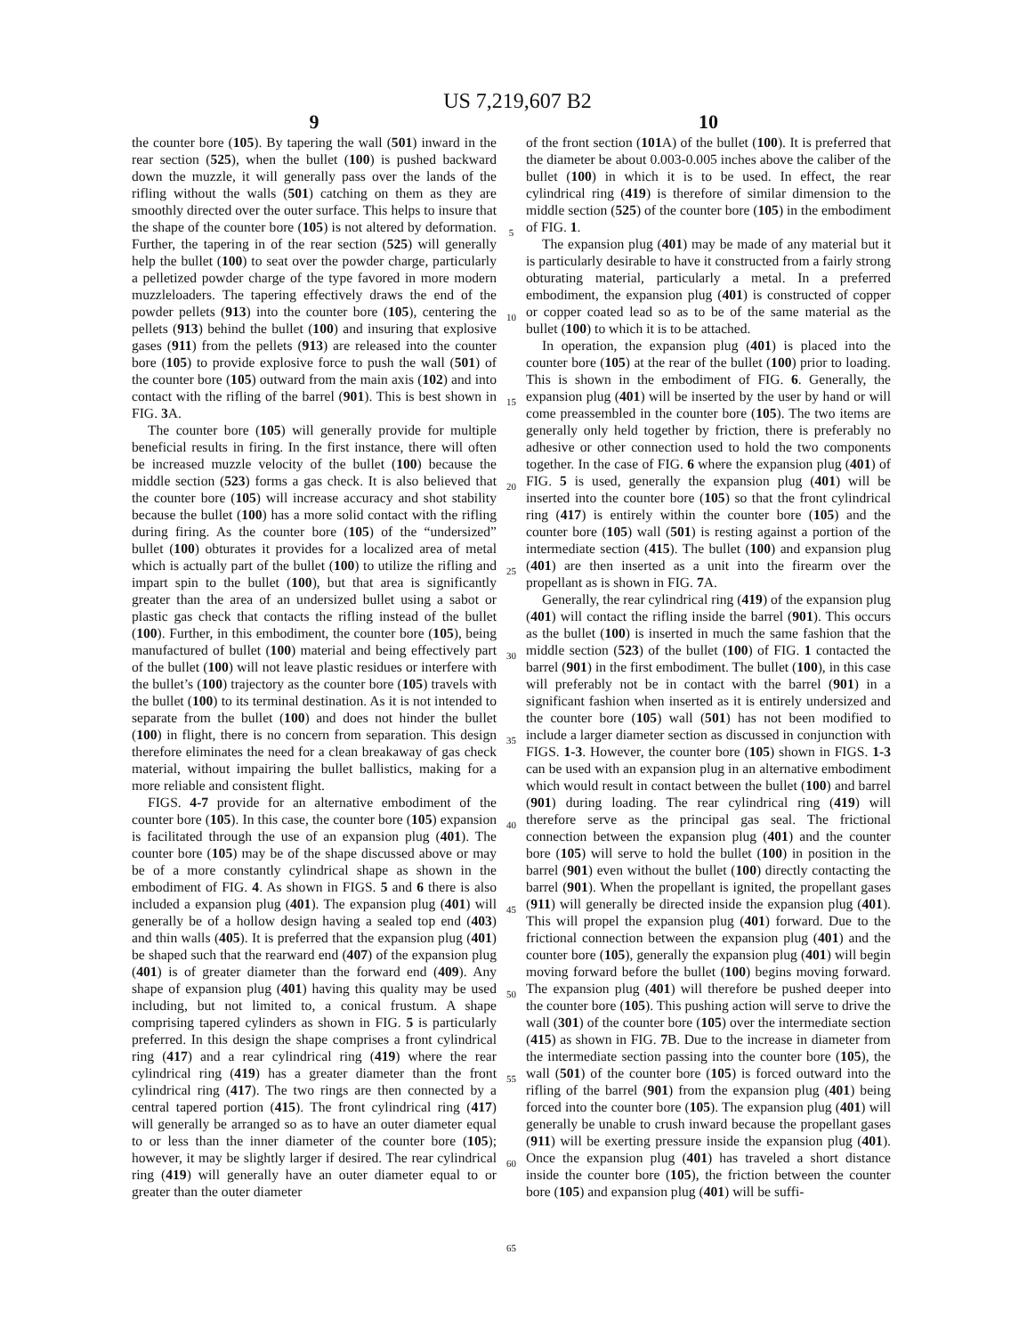US 7,219,607 B2
9
the counter bore (105). By tapering the wall (501) inward in the rear section (525), when the bullet (100) is pushed backward down the muzzle, it will generally pass over the lands of the rifling without the walls (501) catching on them as they are smoothly directed over the outer surface. This helps to insure that the shape of the counter bore (105) is not altered by deformation. Further, the tapering in of the rear section (525) will generally help the bullet (100) to seat over the powder charge, particularly a pelletized powder charge of the type favored in more modern muzzleloaders. The tapering effectively draws the end of the powder pellets (913) into the counter bore (105), centering the pellets (913) behind the bullet (100) and insuring that explosive gases (911) from the pellets (913) are released into the counter bore (105) to provide explosive force to push the wall (501) of the counter bore (105) outward from the main axis (102) and into contact with the rifling of the barrel (901). This is best shown in FIG. 3 A.
The counter bore (105) will generally provide for multiple beneficial results in firing. In the first instance, there will often be increased muzzle velocity of the bullet (100) because the middle section (523) forms a gas check. It is also believed that the counter bore (105) will increase accuracy and shot stability because the bullet (100) has a more solid contact with the rifling during firing. As the counter bore (105) of the “undersized” bullet (100) obturates it provides for a localized area of metal which is actually part of the bullet (100) to utilize the rifling and impart spin to the bullet (100), but that area is significantly greater than the area of an undersized bullet using a sabot or plastic gas check that contacts the rifling instead of the bullet (100). Further, in this embodiment, the counter bore (105), being manufactured of bullet (100) material and being effectively part of the bullet (100) will not leave plastic residues or interfere with the bullet’s (100) trajectory as the counter bore (105) travels with the bullet (100) to its terminal destination. As it is not intended to separate from the bullet (100) and does not hinder the bullet (100) in flight, there is no concern from separation. This design therefore eliminates the need for a clean breakaway of gas check material, without impairing the bullet ballistics, making for a more reliable and consistent flight.
FIGS. 4-7 provide for an alternative embodiment of the counter bore (105). In this case, the counter bore (105) expansion is facilitated through the use of an expansion plug (401). The counter bore (105) may be of the shape discussed above or may be of a more constantly cylindrical shape as shown in the embodiment of FIG. 4. As shown in FIGS. 5 and 6 there is also included a expansion plug (401). The expansion plug (401) will generally be of a hollow design having a sealed top end (403) and thin walls (405). It is preferred that the expansion plug (401) be shaped such that the rearward end (407) of the expansion plug (401) is of greater diameter than the forward end (409). Any shape of expansion plug (401) having this quality may be used including, but not limited to, a conical frustum. A shape comprising tapered cylinders as shown in FIG. 5 is particularly preferred. In this design the shape comprises a front cylindrical ring (417) and a rear cylindrical ring (419) where the rear cylindrical ring (419) has a greater diameter than the front cylindrical ring (417). The two rings are then connected by a central tapered portion (415). The front cylindrical ring (417) will generally be arranged so as to have an outer diameter equal to or less than the inner diameter of the counter bore (105); however, it may be slightly larger if desired. The rear cylindrical ring (419) will generally have an outer diameter equal to or greater than the outer diameter
5
10
15
20
25
30
35
40
45
50
55
60
65
10
of the front section (101 A) of the bullet (100). It is preferred that the diameter be about 0.003-0.005 inches above the caliber of the bullet (100) in which it is to be used. In effect, the rear cylindrical ring (419) is therefore of similar dimension to the middle section (525) of the counter bore (105) in the embodiment of FIG. 1.
The expansion plug (401) may be made of any material but it is particularly desirable to have it constructed from a fairly strong obturating material, particularly a metal. In a preferred embodiment, the expansion plug (401) is constructed of copper or copper coated lead so as to be of the same material as the bullet (100) to which it is to be attached.
In operation, the expansion plug (401) is placed into the counter bore (105) at the rear of the bullet (100) prior to loading. This is shown in the embodiment of FIG. 6. Generally, the expansion plug (401) will be inserted by the user by hand or will come preassembled in the counter bore (105). The two items are generally only held together by friction, there is preferably no adhesive or other connection used to hold the two components together. In the case of FIG. 6 where the expansion plug (401) of FIG. 5 is used, generally the expansion plug (401) will be inserted into the counter bore (105) so that the front cylindrical ring (417) is entirely within the counter bore (105) and the counter bore (105) wall (501) is resting against a portion of the intermediate section (415). The bullet (100) and expansion plug (401) are then inserted as a unit into the firearm over the propellant as is shown in FIG. 7 A.
Generally, the rear cylindrical ring (419) of the expansion plug (401) will contact the rifling inside the barrel (901). This occurs as the bullet (100) is inserted in much the same fashion that the middle section (523) of the bullet (100) of FIG. 1 contacted the barrel (901) in the first embodiment. The bullet (100), in this case will preferably not be in contact with the barrel (901) in a significant fashion when inserted as it is entirely undersized and the counter bore (105) wall (501) has not been modified to include a larger diameter section as discussed in conjunction with FIGS. 1-3. However, the counter bore (105) shown in FIGS. 1-3 can be used with an expansion plug in an alternative embodiment which would result in contact between the bullet (100) and barrel (901) during loading. The rear cylindrical ring (419) will therefore serve as the principal gas seal. The frictional connection between the expansion plug (401) and the counter bore (105) will serve to hold the bullet (100) in position in the barrel (901) even without the bullet (100) directly contacting the barrel (901). When the propellant is ignited, the propellant gases (911) will generally be directed inside the expansion plug (401). This will propel the expansion plug (401) forward. Due to the frictional connection between the expansion plug (401) and the counter bore (105), generally the expansion plug (401) will begin moving forward before the bullet (100) begins moving forward. The expansion plug (401) will therefore be pushed deeper into the counter bore (105). This pushing action will serve to drive the wall (301) of the counter bore (105) over the intermediate section (415) as shown in FIG. 7 B. Due to the increase in diameter from the intermediate section passing into the counter bore (105), the wall (501) of the counter bore (105) is forced outward into the rifling of the barrel (901) from the expansion plug (401) being forced into the counter bore (105). The expansion plug (401) will generally be unable to crush inward because the propellant gases (911) will be exerting pressure inside the expansion plug (401). Once the expansion plug (401) has traveled a short distance inside the counter bore (105), the friction between the counter bore (105) and expansion plug (401) will be suffi-